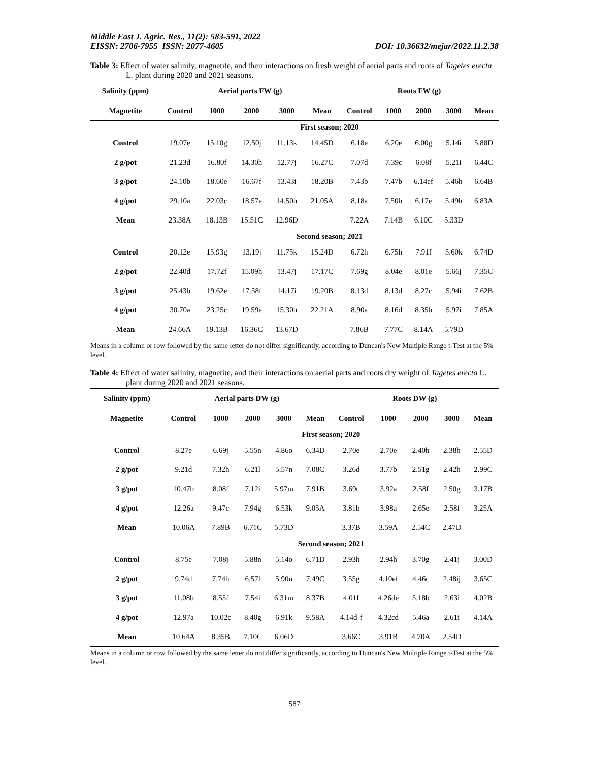Middle East J. Agric. Res., 11(2): 583-591, 2022
EISSN: 2706-7955 ISSN: 2077-4605 DOI: 10.36632/mejar/2022.11.2.38
Table 3: Effect of water salinity, magnetite, and their interactions on fresh weight of aerial parts and roots of Tagetes erecta L. plant during 2020 and 2021 seasons.
| Salinity (ppm) | Aerial parts FW (g) | | | | | Roots FW (g) | | | | |
| --- | --- | --- | --- | --- | --- | --- | --- | --- | --- | --- |
| Magnetite | Control | 1000 | 2000 | 3000 | Mean | Control | 1000 | 2000 | 3000 | Mean |
| | First season; 2020 | | | | | | | | | |
| Control | 19.07e | 15.10g | 12.50j | 11.13k | 14.45D | 6.18e | 6.20e | 6.00g | 5.14i | 5.88D |
| 2 g/pot | 21.23d | 16.80f | 14.30h | 12.77j | 16.27C | 7.07d | 7.39c | 6.08f | 5.21i | 6.44C |
| 3 g/pot | 24.10b | 18.60e | 16.67f | 13.43i | 18.20B | 7.43b | 7.47b | 6.14ef | 5.46h | 6.64B |
| 4 g/pot | 29.10a | 22.03c | 18.57e | 14.50h | 21.05A | 8.18a | 7.50b | 6.17e | 5.49h | 6.83A |
| Mean | 23.38A | 18.13B | 15.51C | 12.96D | | 7.22A | 7.14B | 6.10C | 5.33D | |
| | Second season; 2021 | | | | | | | | | |
| Control | 20.12e | 15.93g | 13.19j | 11.75k | 15.24D | 6.72h | 6.75h | 7.91f | 5.60k | 6.74D |
| 2 g/pot | 22.40d | 17.72f | 15.09h | 13.47j | 17.17C | 7.69g | 8.04e | 8.01e | 5.66j | 7.35C |
| 3 g/pot | 25.43b | 19.62e | 17.58f | 14.17i | 19.20B | 8.13d | 8.13d | 8.27c | 5.94i | 7.62B |
| 4 g/pot | 30.70a | 23.25c | 19.59e | 15.30h | 22.21A | 8.90a | 8.16d | 8.35b | 5.97i | 7.85A |
| Mean | 24.66A | 19.13B | 16.36C | 13.67D | | 7.86B | 7.77C | 8.14A | 5.79D | |
Means in a column or row followed by the same letter do not differ significantly, according to Duncan's New Multiple Range t-Test at the 5% level.
Table 4: Effect of water salinity, magnetite, and their interactions on aerial parts and roots dry weight of Tagetes erecta L. plant during 2020 and 2021 seasons.
| Salinity (ppm) | Aerial parts DW (g) | | | | | Roots DW (g) | | | | |
| --- | --- | --- | --- | --- | --- | --- | --- | --- | --- | --- |
| Magnetite | Control | 1000 | 2000 | 3000 | Mean | Control | 1000 | 2000 | 3000 | Mean |
| | First season; 2020 | | | | | | | | | |
| Control | 8.27e | 6.69j | 5.55n | 4.86o | 6.34D | 2.70e | 2.70e | 2.40h | 2.38h | 2.55D |
| 2 g/pot | 9.21d | 7.32h | 6.21l | 5.57n | 7.08C | 3.26d | 3.77b | 2.51g | 2.42h | 2.99C |
| 3 g/pot | 10.47b | 8.08f | 7.12i | 5.97m | 7.91B | 3.69c | 3.92a | 2.58f | 2.50g | 3.17B |
| 4 g/pot | 12.26a | 9.47c | 7.94g | 6.53k | 9.05A | 3.81b | 3.98a | 2.65e | 2.58f | 3.25A |
| Mean | 10.06A | 7.89B | 6.71C | 5.73D | | 3.37B | 3.59A | 2.54C | 2.47D | |
| | Second season; 2021 | | | | | | | | | |
| Control | 8.75e | 7.08j | 5.88n | 5.14o | 6.71D | 2.93h | 2.94h | 3.70g | 2.41j | 3.00D |
| 2 g/pot | 9.74d | 7.74h | 6.57l | 5.90n | 7.49C | 3.55g | 4.10ef | 4.46c | 2.48ij | 3.65C |
| 3 g/pot | 11.08b | 8.55f | 7.54i | 6.31m | 8.37B | 4.01f | 4.26de | 5.18b | 2.63i | 4.02B |
| 4 g/pot | 12.97a | 10.02c | 8.40g | 6.91k | 9.58A | 4.14d-f | 4.32cd | 5.46a | 2.61i | 4.14A |
| Mean | 10.64A | 8.35B | 7.10C | 6.06D | | 3.66C | 3.91B | 4.70A | 2.54D | |
Means in a column or row followed by the same letter do not differ significantly, according to Duncan's New Multiple Range t-Test at the 5% level.
587